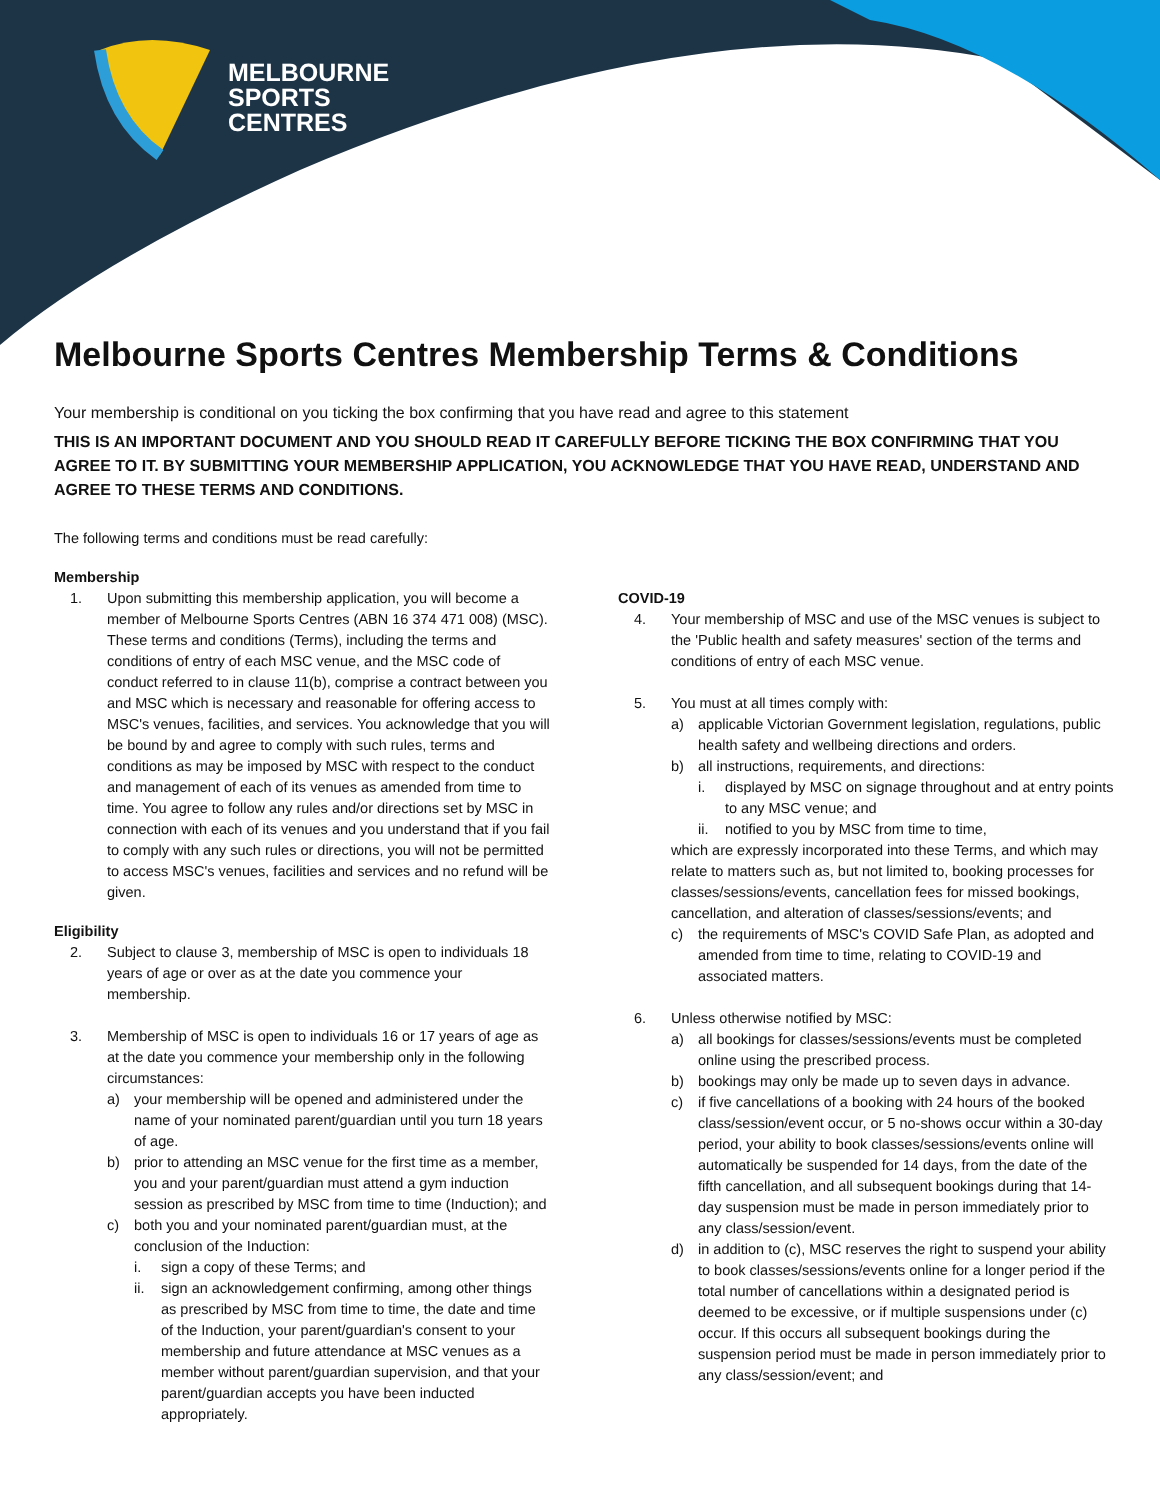MELBOURNE
SPORTS
CENTRES
Melbourne Sports Centres Membership Terms & Conditions
Your membership is conditional on you ticking the box confirming that you have read and agree to this statement
THIS IS AN IMPORTANT DOCUMENT AND YOU SHOULD READ IT CAREFULLY BEFORE TICKING THE BOX CONFIRMING THAT YOU AGREE TO IT. BY SUBMITTING YOUR MEMBERSHIP APPLICATION, YOU ACKNOWLEDGE THAT YOU HAVE READ, UNDERSTAND AND AGREE TO THESE TERMS AND CONDITIONS.
The following terms and conditions must be read carefully:
Membership
1. Upon submitting this membership application, you will become a member of Melbourne Sports Centres (ABN 16 374 471 008) (MSC). These terms and conditions (Terms), including the terms and conditions of entry of each MSC venue, and the MSC code of conduct referred to in clause 11(b), comprise a contract between you and MSC which is necessary and reasonable for offering access to MSC's venues, facilities, and services. You acknowledge that you will be bound by and agree to comply with such rules, terms and conditions as may be imposed by MSC with respect to the conduct and management of each of its venues as amended from time to time. You agree to follow any rules and/or directions set by MSC in connection with each of its venues and you understand that if you fail to comply with any such rules or directions, you will not be permitted to access MSC's venues, facilities and services and no refund will be given.
Eligibility
2. Subject to clause 3, membership of MSC is open to individuals 18 years of age or over as at the date you commence your membership.
3. Membership of MSC is open to individuals 16 or 17 years of age as at the date you commence your membership only in the following circumstances:
a) your membership will be opened and administered under the name of your nominated parent/guardian until you turn 18 years of age.
b) prior to attending an MSC venue for the first time as a member, you and your parent/guardian must attend a gym induction session as prescribed by MSC from time to time (Induction); and
c) both you and your nominated parent/guardian must, at the conclusion of the Induction:
i. sign a copy of these Terms; and
ii. sign an acknowledgement confirming, among other things as prescribed by MSC from time to time, the date and time of the Induction, your parent/guardian's consent to your membership and future attendance at MSC venues as a member without parent/guardian supervision, and that your parent/guardian accepts you have been inducted appropriately.
COVID-19
4. Your membership of MSC and use of the MSC venues is subject to the 'Public health and safety measures' section of the terms and conditions of entry of each MSC venue.
5. You must at all times comply with:
a) applicable Victorian Government legislation, regulations, public health safety and wellbeing directions and orders.
b) all instructions, requirements, and directions:
i. displayed by MSC on signage throughout and at entry points to any MSC venue; and
ii. notified to you by MSC from time to time,
which are expressly incorporated into these Terms, and which may relate to matters such as, but not limited to, booking processes for classes/sessions/events, cancellation fees for missed bookings, cancellation, and alteration of classes/sessions/events; and
c) the requirements of MSC's COVID Safe Plan, as adopted and amended from time to time, relating to COVID-19 and associated matters.
6. Unless otherwise notified by MSC:
a) all bookings for classes/sessions/events must be completed online using the prescribed process.
b) bookings may only be made up to seven days in advance.
c) if five cancellations of a booking with 24 hours of the booked class/session/event occur, or 5 no-shows occur within a 30-day period, your ability to book classes/sessions/events online will automatically be suspended for 14 days, from the date of the fifth cancellation, and all subsequent bookings during that 14-day suspension must be made in person immediately prior to any class/session/event.
d) in addition to (c), MSC reserves the right to suspend your ability to book classes/sessions/events online for a longer period if the total number of cancellations within a designated period is deemed to be excessive, or if multiple suspensions under (c) occur. If this occurs all subsequent bookings during the suspension period must be made in person immediately prior to any class/session/event; and